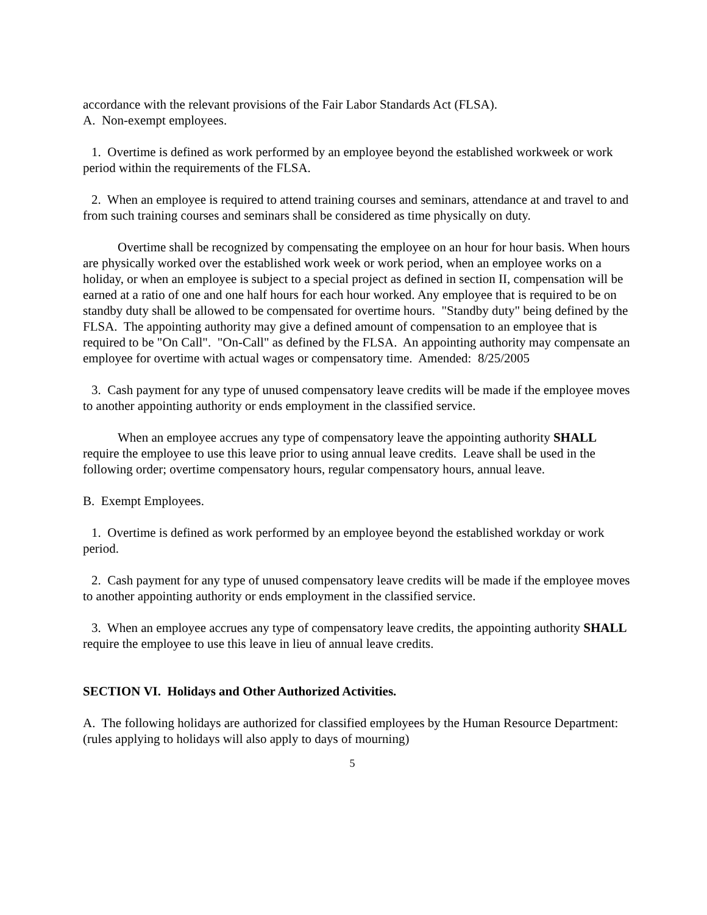accordance with the relevant provisions of the Fair Labor Standards Act (FLSA).
A. Non-exempt employees.
1. Overtime is defined as work performed by an employee beyond the established workweek or work period within the requirements of the FLSA.
2. When an employee is required to attend training courses and seminars, attendance at and travel to and from such training courses and seminars shall be considered as time physically on duty.
Overtime shall be recognized by compensating the employee on an hour for hour basis. When hours are physically worked over the established work week or work period, when an employee works on a holiday, or when an employee is subject to a special project as defined in section II, compensation will be earned at a ratio of one and one half hours for each hour worked. Any employee that is required to be on standby duty shall be allowed to be compensated for overtime hours. "Standby duty" being defined by the FLSA. The appointing authority may give a defined amount of compensation to an employee that is required to be "On Call". "On-Call" as defined by the FLSA. An appointing authority may compensate an employee for overtime with actual wages or compensatory time. Amended: 8/25/2005
3. Cash payment for any type of unused compensatory leave credits will be made if the employee moves to another appointing authority or ends employment in the classified service.
When an employee accrues any type of compensatory leave the appointing authority SHALL require the employee to use this leave prior to using annual leave credits. Leave shall be used in the following order; overtime compensatory hours, regular compensatory hours, annual leave.
B. Exempt Employees.
1. Overtime is defined as work performed by an employee beyond the established workday or work period.
2. Cash payment for any type of unused compensatory leave credits will be made if the employee moves to another appointing authority or ends employment in the classified service.
3. When an employee accrues any type of compensatory leave credits, the appointing authority SHALL require the employee to use this leave in lieu of annual leave credits.
SECTION VI. Holidays and Other Authorized Activities.
A. The following holidays are authorized for classified employees by the Human Resource Department: (rules applying to holidays will also apply to days of mourning)
5